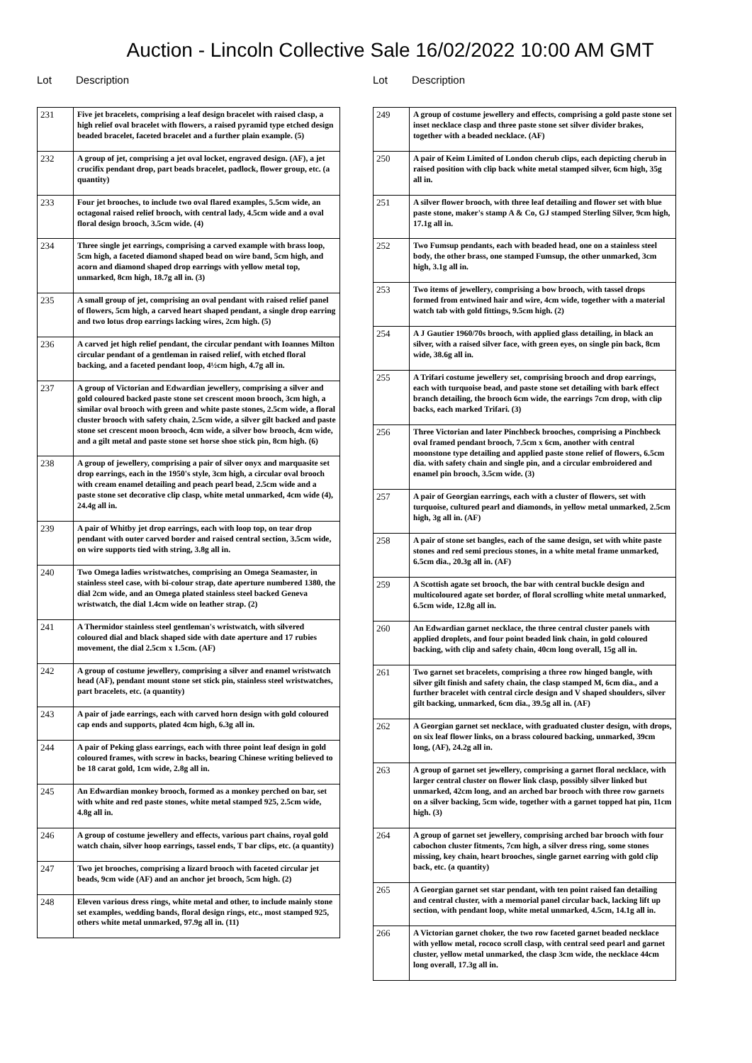Auction - Lincoln Collective Sale 16/02/2022 10:00 AM GMT
Lot Description
| 231 | Five jet bracelets, comprising a leaf design bracelet with raised clasp, a high relief oval bracelet with flowers, a raised pyramid type etched design beaded bracelet, faceted bracelet and a further plain example. (5) |
| 232 | A group of jet, comprising a jet oval locket, engraved design. (AF), a jet crucifix pendant drop, part beads bracelet, padlock, flower group, etc. (a quantity) |
| 233 | Four jet brooches, to include two oval flared examples, 5.5cm wide, an octagonal raised relief brooch, with central lady, 4.5cm wide and a oval floral design brooch, 3.5cm wide. (4) |
| 234 | Three single jet earrings, comprising a carved example with brass loop, 5cm high, a faceted diamond shaped bead on wire band, 5cm high, and acorn and diamond shaped drop earrings with yellow metal top, unmarked, 8cm high, 18.7g all in. (3) |
| 235 | A small group of jet, comprising an oval pendant with raised relief panel of flowers, 5cm high, a carved heart shaped pendant, a single drop earring and two lotus drop earrings lacking wires, 2cm high. (5) |
| 236 | A carved jet high relief pendant, the circular pendant with Ioannes Milton circular pendant of a gentleman in raised relief, with etched floral backing, and a faceted pendant loop, 4½cm high, 4.7g all in. |
| 237 | A group of Victorian and Edwardian jewellery, comprising a silver and gold coloured backed paste stone set crescent moon brooch, 3cm high, a similar oval brooch with green and white paste stones, 2.5cm wide, a floral cluster brooch with safety chain, 2.5cm wide, a silver gilt backed and paste stone set crescent moon brooch, 4cm wide, a silver bow brooch, 4cm wide, and a gilt metal and paste stone set horse shoe stick pin, 8cm high. (6) |
| 238 | A group of jewellery, comprising a pair of silver onyx and marquasite set drop earrings, each in the 1950's style, 3cm high, a circular oval brooch with cream enamel detailing and peach pearl bead, 2.5cm wide and a paste stone set decorative clip clasp, white metal unmarked, 4cm wide (4), 24.4g all in. |
| 239 | A pair of Whitby jet drop earrings, each with loop top, on tear drop pendant with outer carved border and raised central section, 3.5cm wide, on wire supports tied with string, 3.8g all in. |
| 240 | Two Omega ladies wristwatches, comprising an Omega Seamaster, in stainless steel case, with bi-colour strap, date aperture numbered 1380, the dial 2cm wide, and an Omega plated stainless steel backed Geneva wristwatch, the dial 1.4cm wide on leather strap. (2) |
| 241 | A Thermidor stainless steel gentleman's wristwatch, with silvered coloured dial and black shaped side with date aperture and 17 rubies movement, the dial 2.5cm x 1.5cm. (AF) |
| 242 | A group of costume jewellery, comprising a silver and enamel wristwatch head (AF), pendant mount stone set stick pin, stainless steel wristwatches, part bracelets, etc. (a quantity) |
| 243 | A pair of jade earrings, each with carved horn design with gold coloured cap ends and supports, plated 4cm high, 6.3g all in. |
| 244 | A pair of Peking glass earrings, each with three point leaf design in gold coloured frames, with screw in backs, bearing Chinese writing believed to be 18 carat gold, 1cm wide, 2.8g all in. |
| 245 | An Edwardian monkey brooch, formed as a monkey perched on bar, set with white and red paste stones, white metal stamped 925, 2.5cm wide, 4.8g all in. |
| 246 | A group of costume jewellery and effects, various part chains, royal gold watch chain, silver hoop earrings, tassel ends, T bar clips, etc. (a quantity) |
| 247 | Two jet brooches, comprising a lizard brooch with faceted circular jet beads, 9cm wide (AF) and an anchor jet brooch, 5cm high. (2) |
| 248 | Eleven various dress rings, white metal and other, to include mainly stone set examples, wedding bands, floral design rings, etc., most stamped 925, others white metal unmarked, 97.9g all in. (11) |
Lot Description
| 249 | A group of costume jewellery and effects, comprising a gold paste stone set inset necklace clasp and three paste stone set silver divider brakes, together with a beaded necklace. (AF) |
| 250 | A pair of Keim Limited of London cherub clips, each depicting cherub in raised position with clip back white metal stamped silver, 6cm high, 35g all in. |
| 251 | A silver flower brooch, with three leaf detailing and flower set with blue paste stone, maker's stamp A & Co, GJ stamped Sterling Silver, 9cm high, 17.1g all in. |
| 252 | Two Fumsup pendants, each with beaded head, one on a stainless steel body, the other brass, one stamped Fumsup, the other unmarked, 3cm high, 3.1g all in. |
| 253 | Two items of jewellery, comprising a bow brooch, with tassel drops formed from entwined hair and wire, 4cm wide, together with a material watch tab with gold fittings, 9.5cm high. (2) |
| 254 | A J Gautier 1960/70s brooch, with applied glass detailing, in black an silver, with a raised silver face, with green eyes, on single pin back, 8cm wide, 38.6g all in. |
| 255 | A Trifari costume jewellery set, comprising brooch and drop earrings, each with turquoise bead, and paste stone set detailing with bark effect branch detailing, the brooch 6cm wide, the earrings 7cm drop, with clip backs, each marked Trifari. (3) |
| 256 | Three Victorian and later Pinchbeck brooches, comprising a Pinchbeck oval framed pendant brooch, 7.5cm x 6cm, another with central moonstone type detailing and applied paste stone relief of flowers, 6.5cm dia. with safety chain and single pin, and a circular embroidered and enamel pin brooch, 3.5cm wide. (3) |
| 257 | A pair of Georgian earrings, each with a cluster of flowers, set with turquoise, cultured pearl and diamonds, in yellow metal unmarked, 2.5cm high, 3g all in. (AF) |
| 258 | A pair of stone set bangles, each of the same design, set with white paste stones and red semi precious stones, in a white metal frame unmarked, 6.5cm dia., 20.3g all in. (AF) |
| 259 | A Scottish agate set brooch, the bar with central buckle design and multicoloured agate set border, of floral scrolling white metal unmarked, 6.5cm wide, 12.8g all in. |
| 260 | An Edwardian garnet necklace, the three central cluster panels with applied droplets, and four point beaded link chain, in gold coloured backing, with clip and safety chain, 40cm long overall, 15g all in. |
| 261 | Two garnet set bracelets, comprising a three row hinged bangle, with silver gilt finish and safety chain, the clasp stamped M, 6cm dia., and a further bracelet with central circle design and V shaped shoulders, silver gilt backing, unmarked, 6cm dia., 39.5g all in. (AF) |
| 262 | A Georgian garnet set necklace, with graduated cluster design, with drops, on six leaf flower links, on a brass coloured backing, unmarked, 39cm long, (AF), 24.2g all in. |
| 263 | A group of garnet set jewellery, comprising a garnet floral necklace, with larger central cluster on flower link clasp, possibly silver linked but unmarked, 42cm long, and an arched bar brooch with three row garnets on a silver backing, 5cm wide, together with a garnet topped hat pin, 11cm high. (3) |
| 264 | A group of garnet set jewellery, comprising arched bar brooch with four cabochon cluster fitments, 7cm high, a silver dress ring, some stones missing, key chain, heart brooches, single garnet earring with gold clip back, etc. (a quantity) |
| 265 | A Georgian garnet set star pendant, with ten point raised fan detailing and central cluster, with a memorial panel circular back, lacking lift up section, with pendant loop, white metal unmarked, 4.5cm, 14.1g all in. |
| 266 | A Victorian garnet choker, the two row faceted garnet beaded necklace with yellow metal, rococo scroll clasp, with central seed pearl and garnet cluster, yellow metal unmarked, the clasp 3cm wide, the necklace 44cm long overall, 17.3g all in. |